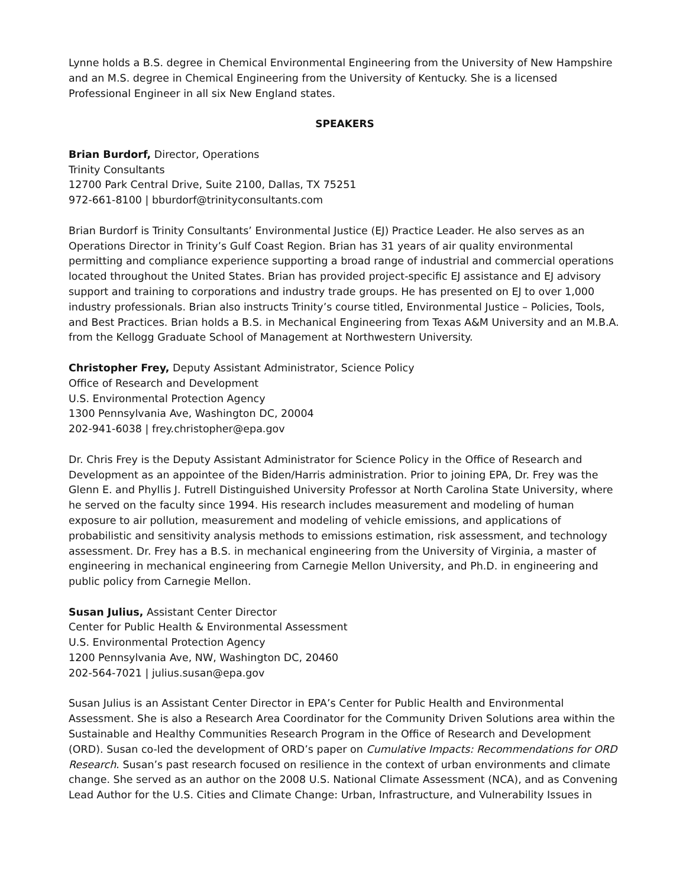Lynne holds a B.S. degree in Chemical Environmental Engineering from the University of New Hampshire and an M.S. degree in Chemical Engineering from the University of Kentucky. She is a licensed Professional Engineer in all six New England states.
SPEAKERS
Brian Burdorf, Director, Operations
Trinity Consultants
12700 Park Central Drive, Suite 2100, Dallas, TX 75251
972-661-8100 | bburdorf@trinityconsultants.com
Brian Burdorf is Trinity Consultants’ Environmental Justice (EJ) Practice Leader. He also serves as an Operations Director in Trinity’s Gulf Coast Region. Brian has 31 years of air quality environmental permitting and compliance experience supporting a broad range of industrial and commercial operations located throughout the United States. Brian has provided project-specific EJ assistance and EJ advisory support and training to corporations and industry trade groups. He has presented on EJ to over 1,000 industry professionals. Brian also instructs Trinity’s course titled, Environmental Justice – Policies, Tools, and Best Practices. Brian holds a B.S. in Mechanical Engineering from Texas A&M University and an M.B.A. from the Kellogg Graduate School of Management at Northwestern University.
Christopher Frey, Deputy Assistant Administrator, Science Policy
Office of Research and Development
U.S. Environmental Protection Agency
1300 Pennsylvania Ave, Washington DC, 20004
202-941-6038 | frey.christopher@epa.gov
Dr. Chris Frey is the Deputy Assistant Administrator for Science Policy in the Office of Research and Development as an appointee of the Biden/Harris administration. Prior to joining EPA, Dr. Frey was the Glenn E. and Phyllis J. Futrell Distinguished University Professor at North Carolina State University, where he served on the faculty since 1994. His research includes measurement and modeling of human exposure to air pollution, measurement and modeling of vehicle emissions, and applications of probabilistic and sensitivity analysis methods to emissions estimation, risk assessment, and technology assessment. Dr. Frey has a B.S. in mechanical engineering from the University of Virginia, a master of engineering in mechanical engineering from Carnegie Mellon University, and Ph.D. in engineering and public policy from Carnegie Mellon.
Susan Julius, Assistant Center Director
Center for Public Health & Environmental Assessment
U.S. Environmental Protection Agency
1200 Pennsylvania Ave, NW, Washington DC, 20460
202-564-7021 | julius.susan@epa.gov
Susan Julius is an Assistant Center Director in EPA’s Center for Public Health and Environmental Assessment. She is also a Research Area Coordinator for the Community Driven Solutions area within the Sustainable and Healthy Communities Research Program in the Office of Research and Development (ORD). Susan co-led the development of ORD’s paper on Cumulative Impacts: Recommendations for ORD Research. Susan’s past research focused on resilience in the context of urban environments and climate change. She served as an author on the 2008 U.S. National Climate Assessment (NCA), and as Convening Lead Author for the U.S. Cities and Climate Change: Urban, Infrastructure, and Vulnerability Issues in